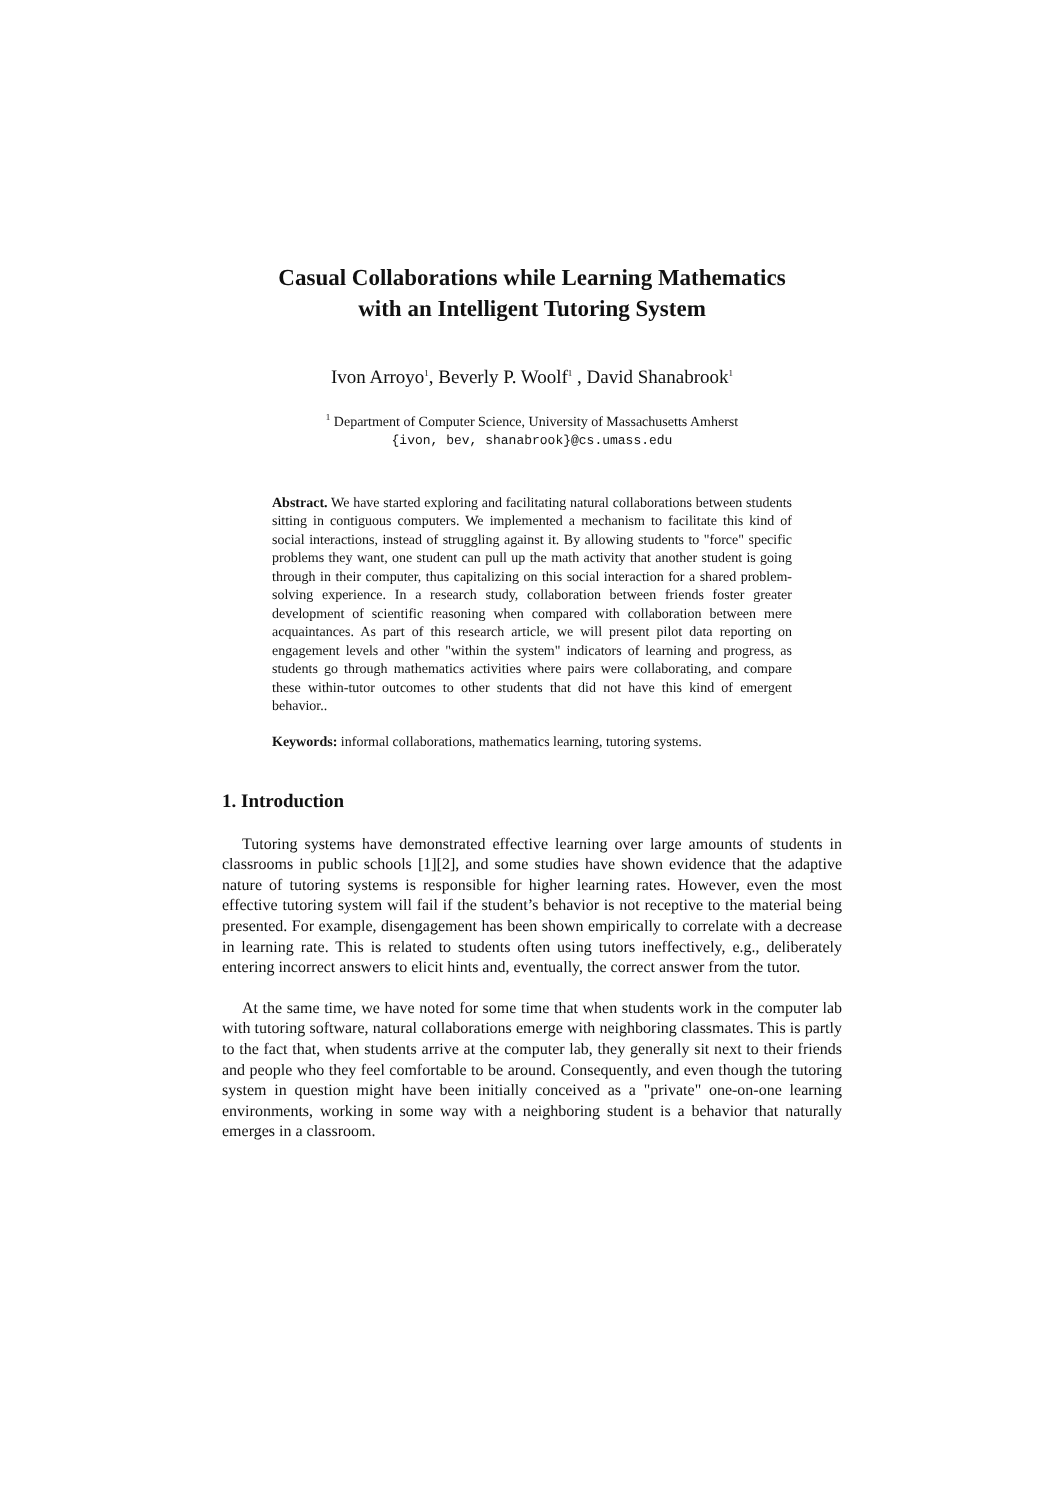Casual Collaborations while Learning Mathematics
with an Intelligent Tutoring System
Ivon Arroyo<sup>1</sup>, Beverly P. Woolf<sup>1</sup> , David Shanabrook<sup>1</sup>
<sup>1</sup> Department of Computer Science, University of Massachusetts Amherst
{ivon, bev, shanabrook}@cs.umass.edu
Abstract. We have started exploring and facilitating natural collaborations between students sitting in contiguous computers. We implemented a mechanism to facilitate this kind of social interactions, instead of struggling against it. By allowing students to "force" specific problems they want, one student can pull up the math activity that another student is going through in their computer, thus capitalizing on this social interaction for a shared problem-solving experience. In a research study, collaboration between friends foster greater development of scientific reasoning when compared with collaboration between mere acquaintances. As part of this research article, we will present pilot data reporting on engagement levels and other "within the system" indicators of learning and progress, as students go through mathematics activities where pairs were collaborating, and compare these within-tutor outcomes to other students that did not have this kind of emergent behavior..
Keywords: informal collaborations, mathematics learning, tutoring systems.
1. Introduction
Tutoring systems have demonstrated effective learning over large amounts of students in classrooms in public schools [1][2], and some studies have shown evidence that the adaptive nature of tutoring systems is responsible for higher learning rates. However, even the most effective tutoring system will fail if the student’s behavior is not receptive to the material being presented. For example, disengagement has been shown empirically to correlate with a decrease in learning rate. This is related to students often using tutors ineffectively, e.g., deliberately entering incorrect answers to elicit hints and, eventually, the correct answer from the tutor.
At the same time, we have noted for some time that when students work in the computer lab with tutoring software, natural collaborations emerge with neighboring classmates. This is partly to the fact that, when students arrive at the computer lab, they generally sit next to their friends and people who they feel comfortable to be around. Consequently, and even though the tutoring system in question might have been initially conceived as a "private" one-on-one learning environments, working in some way with a neighboring student is a behavior that naturally emerges in a classroom.